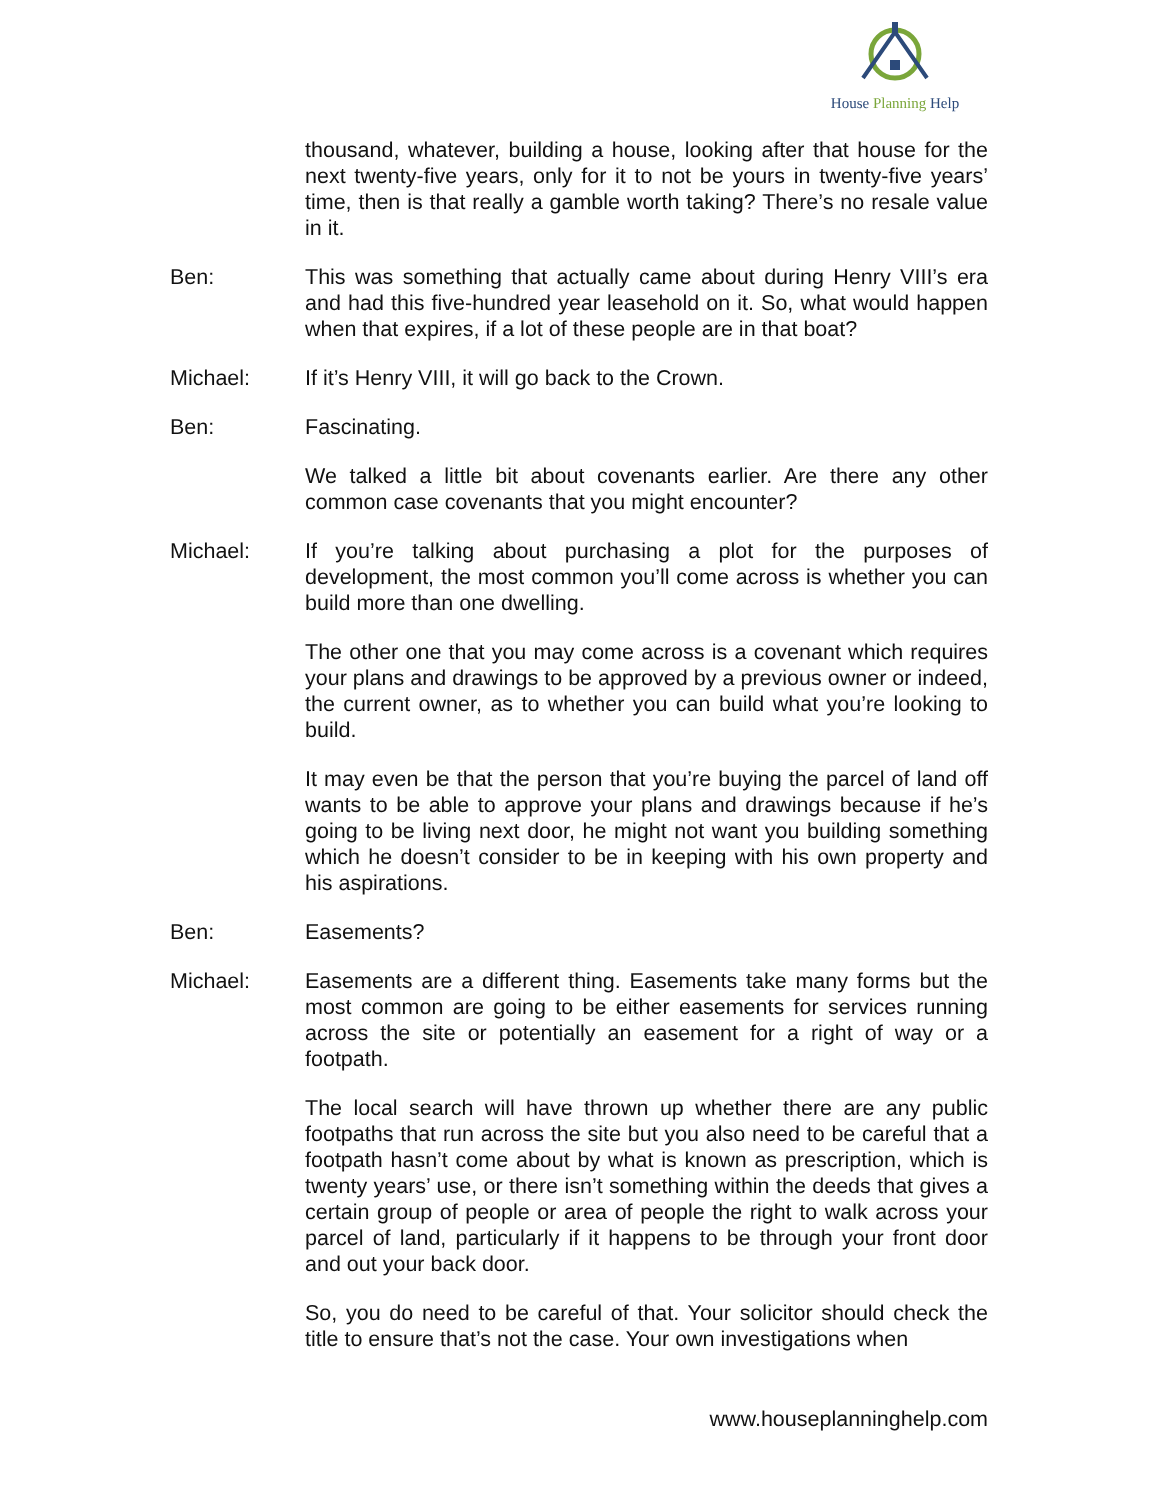House Planning Help
thousand, whatever, building a house, looking after that house for the next twenty-five years, only for it to not be yours in twenty-five years’ time, then is that really a gamble worth taking? There’s no resale value in it.
Ben: This was something that actually came about during Henry VIII’s era and had this five-hundred year leasehold on it. So, what would happen when that expires, if a lot of these people are in that boat?
Michael: If it’s Henry VIII, it will go back to the Crown.
Ben: Fascinating.
We talked a little bit about covenants earlier. Are there any other common case covenants that you might encounter?
Michael: If you’re talking about purchasing a plot for the purposes of development, the most common you’ll come across is whether you can build more than one dwelling.
The other one that you may come across is a covenant which requires your plans and drawings to be approved by a previous owner or indeed, the current owner, as to whether you can build what you’re looking to build.
It may even be that the person that you’re buying the parcel of land off wants to be able to approve your plans and drawings because if he’s going to be living next door, he might not want you building something which he doesn’t consider to be in keeping with his own property and his aspirations.
Ben: Easements?
Michael: Easements are a different thing. Easements take many forms but the most common are going to be either easements for services running across the site or potentially an easement for a right of way or a footpath.
The local search will have thrown up whether there are any public footpaths that run across the site but you also need to be careful that a footpath hasn’t come about by what is known as prescription, which is twenty years’ use, or there isn’t something within the deeds that gives a certain group of people or area of people the right to walk across your parcel of land, particularly if it happens to be through your front door and out your back door.
So, you do need to be careful of that. Your solicitor should check the title to ensure that’s not the case. Your own investigations when
www.houseplanninghelp.com